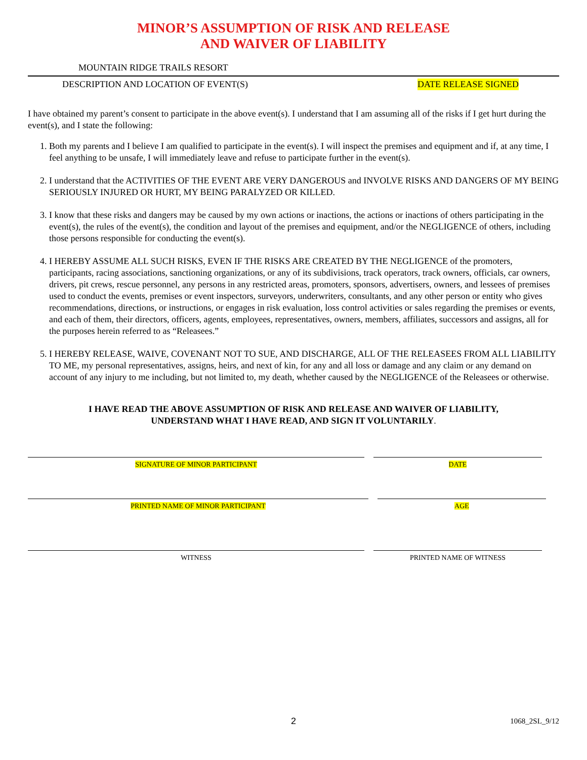MINOR’S ASSUMPTION OF RISK AND RELEASE
AND WAIVER OF LIABILITY
MOUNTAIN RIDGE TRAILS RESORT
DESCRIPTION AND LOCATION OF EVENT(S) DATE RELEASE SIGNED
I have obtained my parent’s consent to participate in the above event(s). I understand that I am assuming all of the risks if I get hurt during the event(s), and I state the following:
1. Both my parents and I believe I am qualified to participate in the event(s). I will inspect the premises and equipment and if, at any time, I feel anything to be unsafe, I will immediately leave and refuse to participate further in the event(s).
2. I understand that the ACTIVITIES OF THE EVENT ARE VERY DANGEROUS and INVOLVE RISKS AND DANGERS OF MY BEING SERIOUSLY INJURED OR HURT, MY BEING PARALYZED OR KILLED.
3. I know that these risks and dangers may be caused by my own actions or inactions, the actions or inactions of others participating in the event(s), the rules of the event(s), the condition and layout of the premises and equipment, and/or the NEGLIGENCE of others, including those persons responsible for conducting the event(s).
4. I HEREBY ASSUME ALL SUCH RISKS, EVEN IF THE RISKS ARE CREATED BY THE NEGLIGENCE of the promoters, participants, racing associations, sanctioning organizations, or any of its subdivisions, track operators, track owners, officials, car owners, drivers, pit crews, rescue personnel, any persons in any restricted areas, promoters, sponsors, advertisers, owners, and lessees of premises used to conduct the events, premises or event inspectors, surveyors, underwriters, consultants, and any other person or entity who gives recommendations, directions, or instructions, or engages in risk evaluation, loss control activities or sales regarding the premises or events, and each of them, their directors, officers, agents, employees, representatives, owners, members, affiliates, successors and assigns, all for the purposes herein referred to as “Releasees.”
5. I HEREBY RELEASE, WAIVE, COVENANT NOT TO SUE, AND DISCHARGE, ALL OF THE RELEASEES FROM ALL LIABILITY TO ME, my personal representatives, assigns, heirs, and next of kin, for any and all loss or damage and any claim or any demand on account of any injury to me including, but not limited to, my death, whether caused by the NEGLIGENCE of the Releasees or otherwise.
I HAVE READ THE ABOVE ASSUMPTION OF RISK AND RELEASE AND WAIVER OF LIABILITY,
UNDERSTAND WHAT I HAVE READ, AND SIGN IT VOLUNTARILY.
SIGNATURE OF MINOR PARTICIPANT DATE
PRINTED NAME OF MINOR PARTICIPANT AGE
WITNESS PRINTED NAME OF WITNESS
2 1068_2SL_9/12